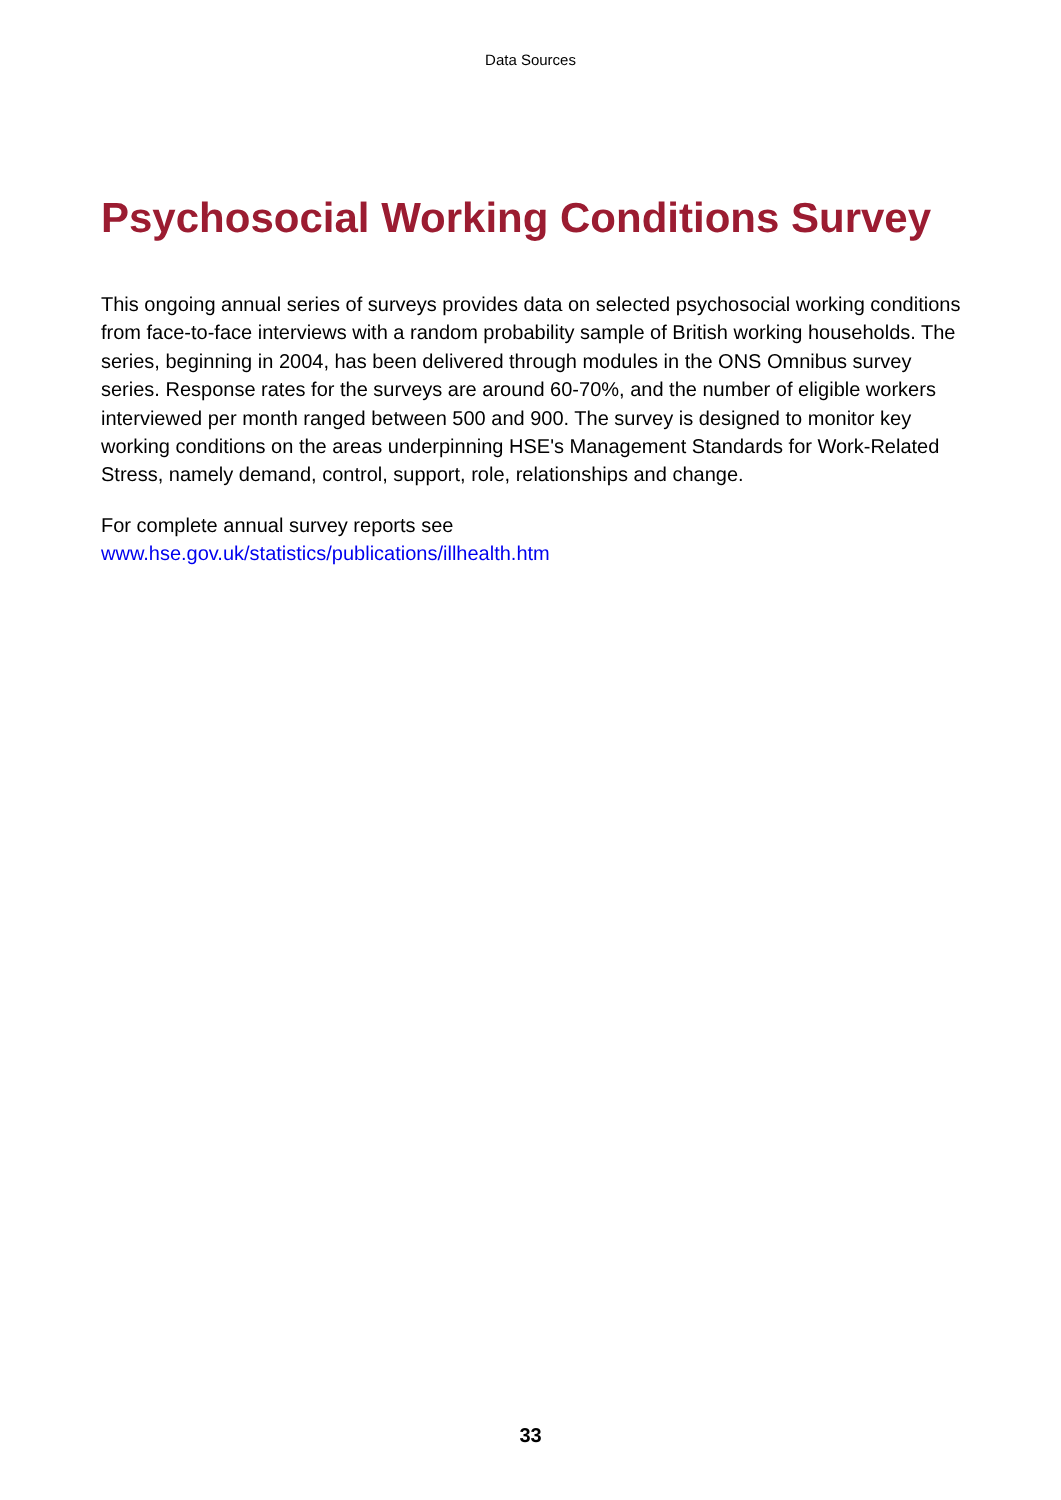Data Sources
Psychosocial Working Conditions Survey
This ongoing annual series of surveys provides data on selected psychosocial working conditions from face-to-face interviews with a random probability sample of British working households. The series, beginning in 2004, has been delivered through modules in the ONS Omnibus survey series. Response rates for the surveys are around 60-70%, and the number of eligible workers interviewed per month ranged between 500 and 900. The survey is designed to monitor key working conditions on the areas underpinning HSE's Management Standards for Work-Related Stress, namely demand, control, support, role, relationships and change.
For complete annual survey reports see
www.hse.gov.uk/statistics/publications/illhealth.htm
33